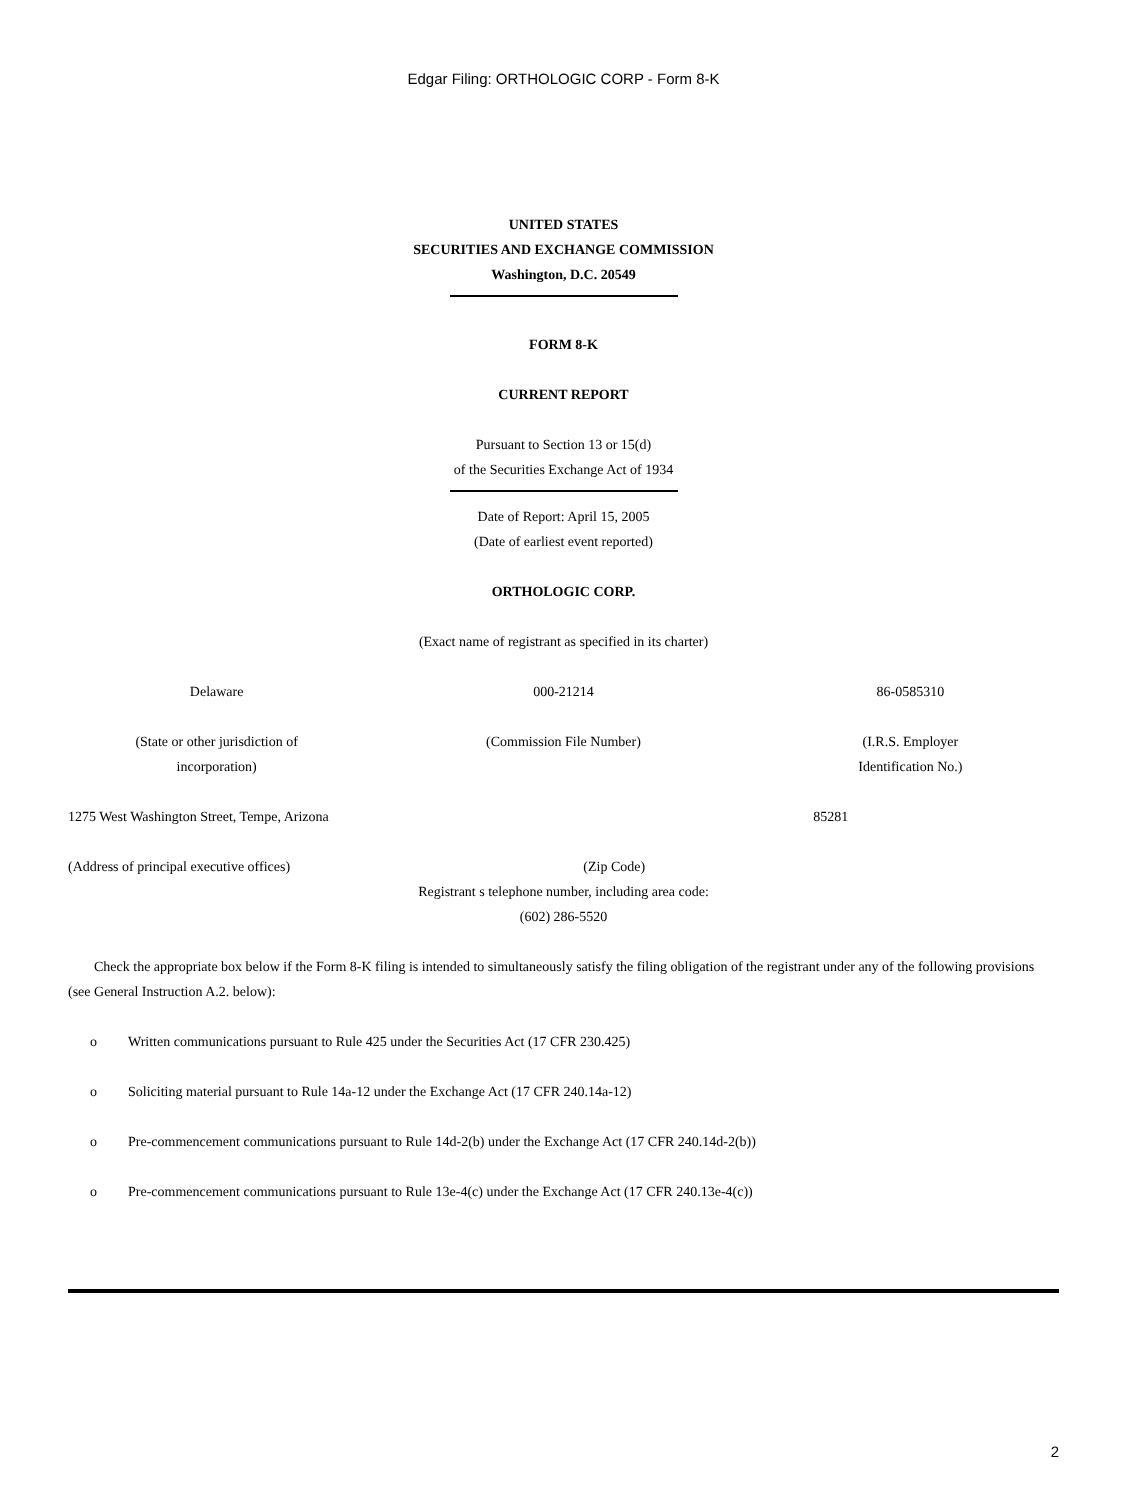Edgar Filing: ORTHOLOGIC CORP - Form 8-K
UNITED STATES
SECURITIES AND EXCHANGE COMMISSION
Washington, D.C. 20549
FORM 8-K
CURRENT REPORT
Pursuant to Section 13 or 15(d)
of the Securities Exchange Act of 1934
Date of Report: April 15, 2005
(Date of earliest event reported)
ORTHOLOGIC CORP.
(Exact name of registrant as specified in its charter)
| Delaware | 000-21214 | 86-0585310 |
| (State or other jurisdiction of incorporation) | (Commission File Number) | (I.R.S. Employer Identification No.) |
| 1275 West Washington Street, Tempe, Arizona | 85281 |
| (Address of principal executive offices) | (Zip Code) |
Registrant s telephone number, including area code:
(602) 286-5520
Check the appropriate box below if the Form 8-K filing is intended to simultaneously satisfy the filing obligation of the registrant under any of the following provisions (see General Instruction A.2. below):
o Written communications pursuant to Rule 425 under the Securities Act (17 CFR 230.425)
o Soliciting material pursuant to Rule 14a-12 under the Exchange Act (17 CFR 240.14a-12)
o Pre-commencement communications pursuant to Rule 14d-2(b) under the Exchange Act (17 CFR 240.14d-2(b))
o Pre-commencement communications pursuant to Rule 13e-4(c) under the Exchange Act (17 CFR 240.13e-4(c))
2